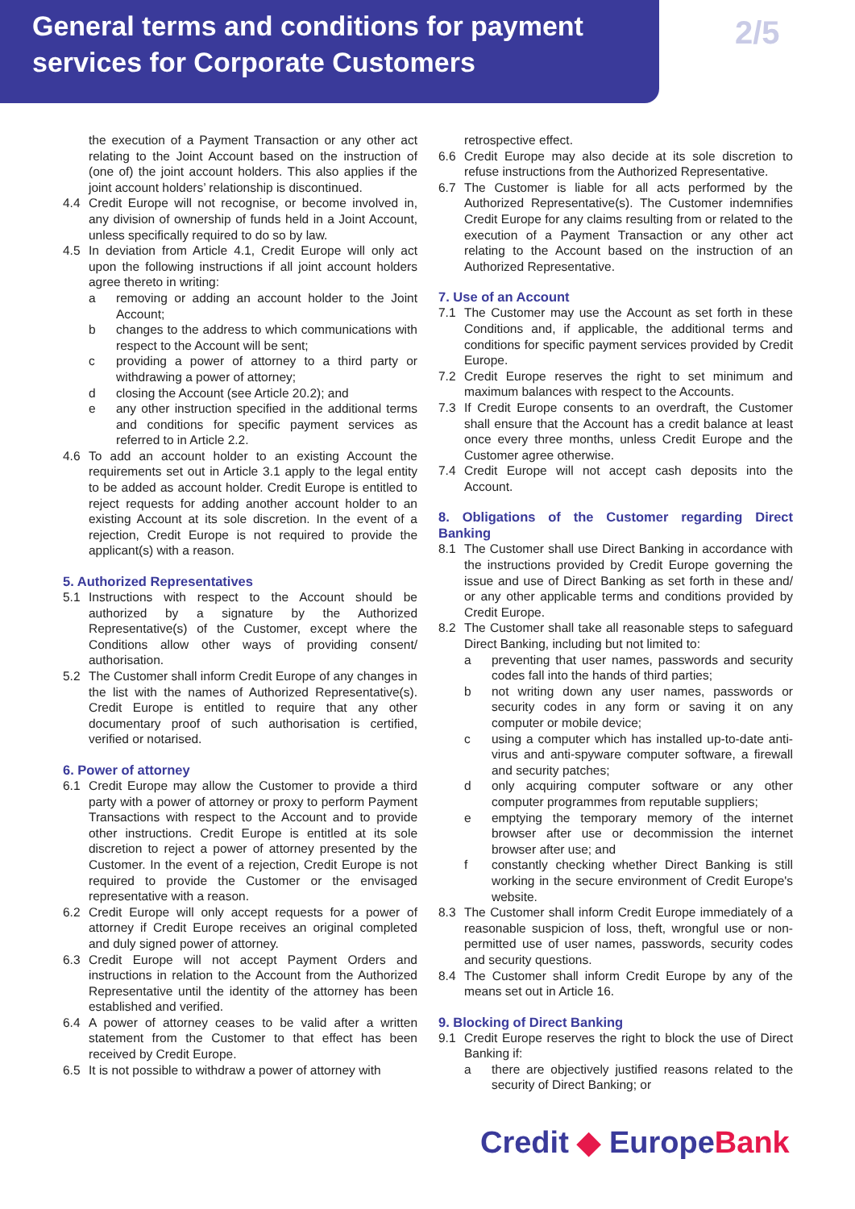General terms and conditions for payment
services for Corporate Customers
2/5
the execution of a Payment Transaction or any other act relating to the Joint Account based on the instruction of (one of) the joint account holders. This also applies if the joint account holders’ relationship is discontinued.
4.4 Credit Europe will not recognise, or become involved in, any division of ownership of funds held in a Joint Account, unless specifically required to do so by law.
4.5 In deviation from Article 4.1, Credit Europe will only act upon the following instructions if all joint account holders agree thereto in writing:
a removing or adding an account holder to the Joint Account;
b changes to the address to which communications with respect to the Account will be sent;
c providing a power of attorney to a third party or withdrawing a power of attorney;
d closing the Account (see Article 20.2); and
e any other instruction specified in the additional terms and conditions for specific payment services as referred to in Article 2.2.
4.6 To add an account holder to an existing Account the requirements set out in Article 3.1 apply to the legal entity to be added as account holder. Credit Europe is entitled to reject requests for adding another account holder to an existing Account at its sole discretion. In the event of a rejection, Credit Europe is not required to provide the applicant(s) with a reason.
5. Authorized Representatives
5.1 Instructions with respect to the Account should be authorized by a signature by the Authorized Representative(s) of the Customer, except where the Conditions allow other ways of providing consent/ authorisation.
5.2 The Customer shall inform Credit Europe of any changes in the list with the names of Authorized Representative(s). Credit Europe is entitled to require that any other documentary proof of such authorisation is certified, verified or notarised.
6. Power of attorney
6.1 Credit Europe may allow the Customer to provide a third party with a power of attorney or proxy to perform Payment Transactions with respect to the Account and to provide other instructions. Credit Europe is entitled at its sole discretion to reject a power of attorney presented by the Customer. In the event of a rejection, Credit Europe is not required to provide the Customer or the envisaged representative with a reason.
6.2 Credit Europe will only accept requests for a power of attorney if Credit Europe receives an original completed and duly signed power of attorney.
6.3 Credit Europe will not accept Payment Orders and instructions in relation to the Account from the Authorized Representative until the identity of the attorney has been established and verified.
6.4 A power of attorney ceases to be valid after a written statement from the Customer to that effect has been received by Credit Europe.
6.5 It is not possible to withdraw a power of attorney with
retrospective effect.
6.6 Credit Europe may also decide at its sole discretion to refuse instructions from the Authorized Representative.
6.7 The Customer is liable for all acts performed by the Authorized Representative(s). The Customer indemnifies Credit Europe for any claims resulting from or related to the execution of a Payment Transaction or any other act relating to the Account based on the instruction of an Authorized Representative.
7. Use of an Account
7.1 The Customer may use the Account as set forth in these Conditions and, if applicable, the additional terms and conditions for specific payment services provided by Credit Europe.
7.2 Credit Europe reserves the right to set minimum and maximum balances with respect to the Accounts.
7.3 If Credit Europe consents to an overdraft, the Customer shall ensure that the Account has a credit balance at least once every three months, unless Credit Europe and the Customer agree otherwise.
7.4 Credit Europe will not accept cash deposits into the Account.
8. Obligations of the Customer regarding Direct Banking
8.1 The Customer shall use Direct Banking in accordance with the instructions provided by Credit Europe governing the issue and use of Direct Banking as set forth in these and/ or any other applicable terms and conditions provided by Credit Europe.
8.2 The Customer shall take all reasonable steps to safeguard Direct Banking, including but not limited to:
a preventing that user names, passwords and security codes fall into the hands of third parties;
b not writing down any user names, passwords or security codes in any form or saving it on any computer or mobile device;
c using a computer which has installed up-to-date anti-virus and anti-spyware computer software, a firewall and security patches;
d only acquiring computer software or any other computer programmes from reputable suppliers;
e emptying the temporary memory of the internet browser after use or decommission the internet browser after use; and
f constantly checking whether Direct Banking is still working in the secure environment of Credit Europe's website.
8.3 The Customer shall inform Credit Europe immediately of a reasonable suspicion of loss, theft, wrongful use or non-permitted use of user names, passwords, security codes and security questions.
8.4 The Customer shall inform Credit Europe by any of the means set out in Article 16.
9. Blocking of Direct Banking
9.1 Credit Europe reserves the right to block the use of Direct Banking if:
a there are objectively justified reasons related to the security of Direct Banking; or
Credit ◆ EuropeBank